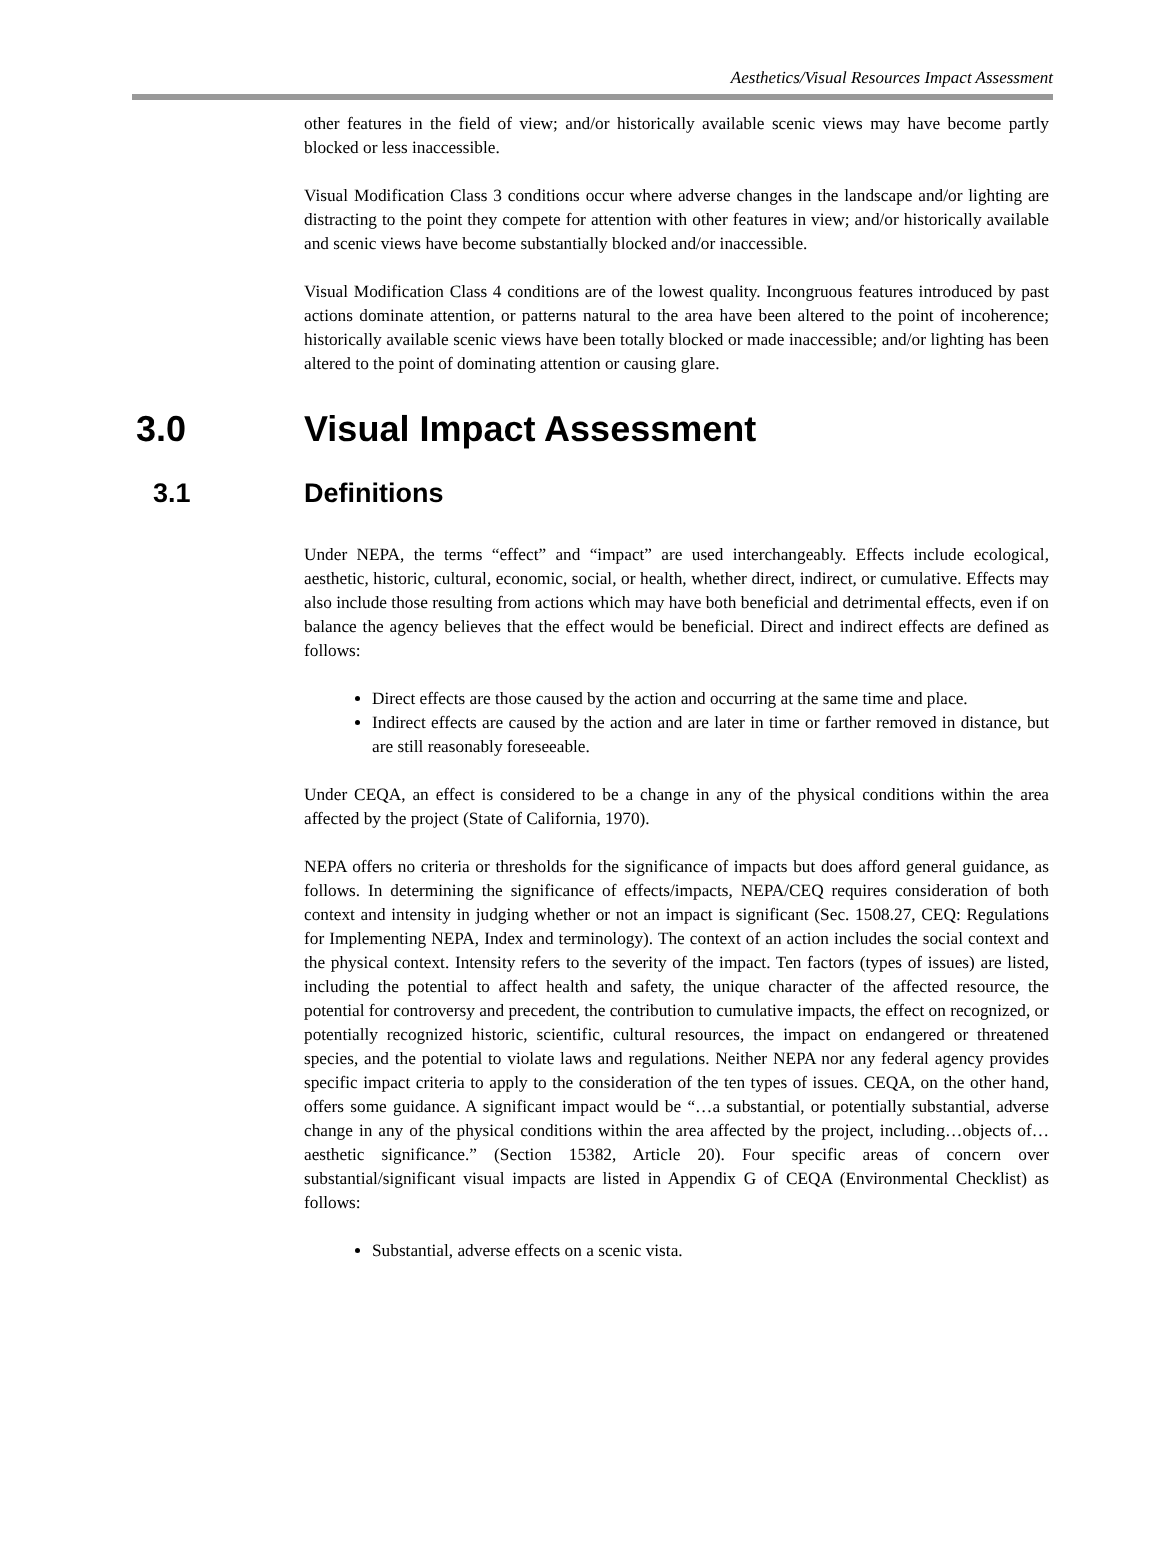Aesthetics/Visual Resources Impact Assessment
other features in the field of view; and/or historically available scenic views may have become partly blocked or less inaccessible.
Visual Modification Class 3 conditions occur where adverse changes in the landscape and/or lighting are distracting to the point they compete for attention with other features in view; and/or historically available and scenic views have become substantially blocked and/or inaccessible.
Visual Modification Class 4 conditions are of the lowest quality. Incongruous features introduced by past actions dominate attention, or patterns natural to the area have been altered to the point of incoherence; historically available scenic views have been totally blocked or made inaccessible; and/or lighting has been altered to the point of dominating attention or causing glare.
3.0 Visual Impact Assessment
3.1 Definitions
Under NEPA, the terms “effect” and “impact” are used interchangeably. Effects include ecological, aesthetic, historic, cultural, economic, social, or health, whether direct, indirect, or cumulative. Effects may also include those resulting from actions which may have both beneficial and detrimental effects, even if on balance the agency believes that the effect would be beneficial. Direct and indirect effects are defined as follows:
Direct effects are those caused by the action and occurring at the same time and place.
Indirect effects are caused by the action and are later in time or farther removed in distance, but are still reasonably foreseeable.
Under CEQA, an effect is considered to be a change in any of the physical conditions within the area affected by the project (State of California, 1970).
NEPA offers no criteria or thresholds for the significance of impacts but does afford general guidance, as follows. In determining the significance of effects/impacts, NEPA/CEQ requires consideration of both context and intensity in judging whether or not an impact is significant (Sec. 1508.27, CEQ: Regulations for Implementing NEPA, Index and terminology). The context of an action includes the social context and the physical context. Intensity refers to the severity of the impact. Ten factors (types of issues) are listed, including the potential to affect health and safety, the unique character of the affected resource, the potential for controversy and precedent, the contribution to cumulative impacts, the effect on recognized, or potentially recognized historic, scientific, cultural resources, the impact on endangered or threatened species, and the potential to violate laws and regulations. Neither NEPA nor any federal agency provides specific impact criteria to apply to the consideration of the ten types of issues. CEQA, on the other hand, offers some guidance. A significant impact would be “…a substantial, or potentially substantial, adverse change in any of the physical conditions within the area affected by the project, including…objects of…aesthetic significance.” (Section 15382, Article 20). Four specific areas of concern over substantial/significant visual impacts are listed in Appendix G of CEQA (Environmental Checklist) as follows:
Substantial, adverse effects on a scenic vista.